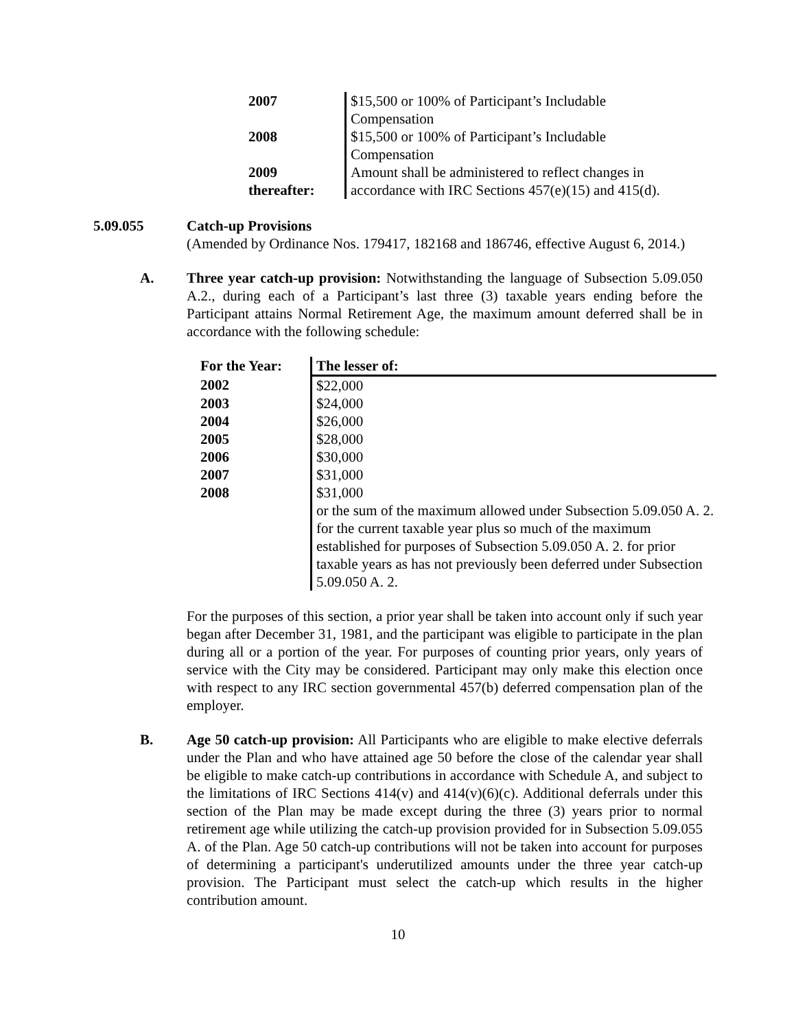| 2007 | $15,500 or 100% of Participant’s Includable Compensation |
| 2008 | $15,500 or 100% of Participant’s Includable Compensation |
| 2009 thereafter: | Amount shall be administered to reflect changes in accordance with IRC Sections 457(e)(15) and 415(d). |
5.09.055 Catch-up Provisions
(Amended by Ordinance Nos. 179417, 182168 and 186746, effective August 6, 2014.)
A. Three year catch-up provision: Notwithstanding the language of Subsection 5.09.050 A.2., during each of a Participant’s last three (3) taxable years ending before the Participant attains Normal Retirement Age, the maximum amount deferred shall be in accordance with the following schedule:
| For the Year: | The lesser of: |
| --- | --- |
| 2002 | $22,000 |
| 2003 | $24,000 |
| 2004 | $26,000 |
| 2005 | $28,000 |
| 2006 | $30,000 |
| 2007 | $31,000 |
| 2008 | $31,000 |
| | or the sum of the maximum allowed under Subsection 5.09.050 A. 2. for the current taxable year plus so much of the maximum established for purposes of Subsection 5.09.050 A. 2. for prior taxable years as has not previously been deferred under Subsection 5.09.050 A. 2. |
For the purposes of this section, a prior year shall be taken into account only if such year began after December 31, 1981, and the participant was eligible to participate in the plan during all or a portion of the year. For purposes of counting prior years, only years of service with the City may be considered. Participant may only make this election once with respect to any IRC section governmental 457(b) deferred compensation plan of the employer.
B. Age 50 catch-up provision: All Participants who are eligible to make elective deferrals under the Plan and who have attained age 50 before the close of the calendar year shall be eligible to make catch-up contributions in accordance with Schedule A, and subject to the limitations of IRC Sections 414(v) and 414(v)(6)(c). Additional deferrals under this section of the Plan may be made except during the three (3) years prior to normal retirement age while utilizing the catch-up provision provided for in Subsection 5.09.055 A. of the Plan. Age 50 catch-up contributions will not be taken into account for purposes of determining a participant's underutilized amounts under the three year catch-up provision. The Participant must select the catch-up which results in the higher contribution amount.
10